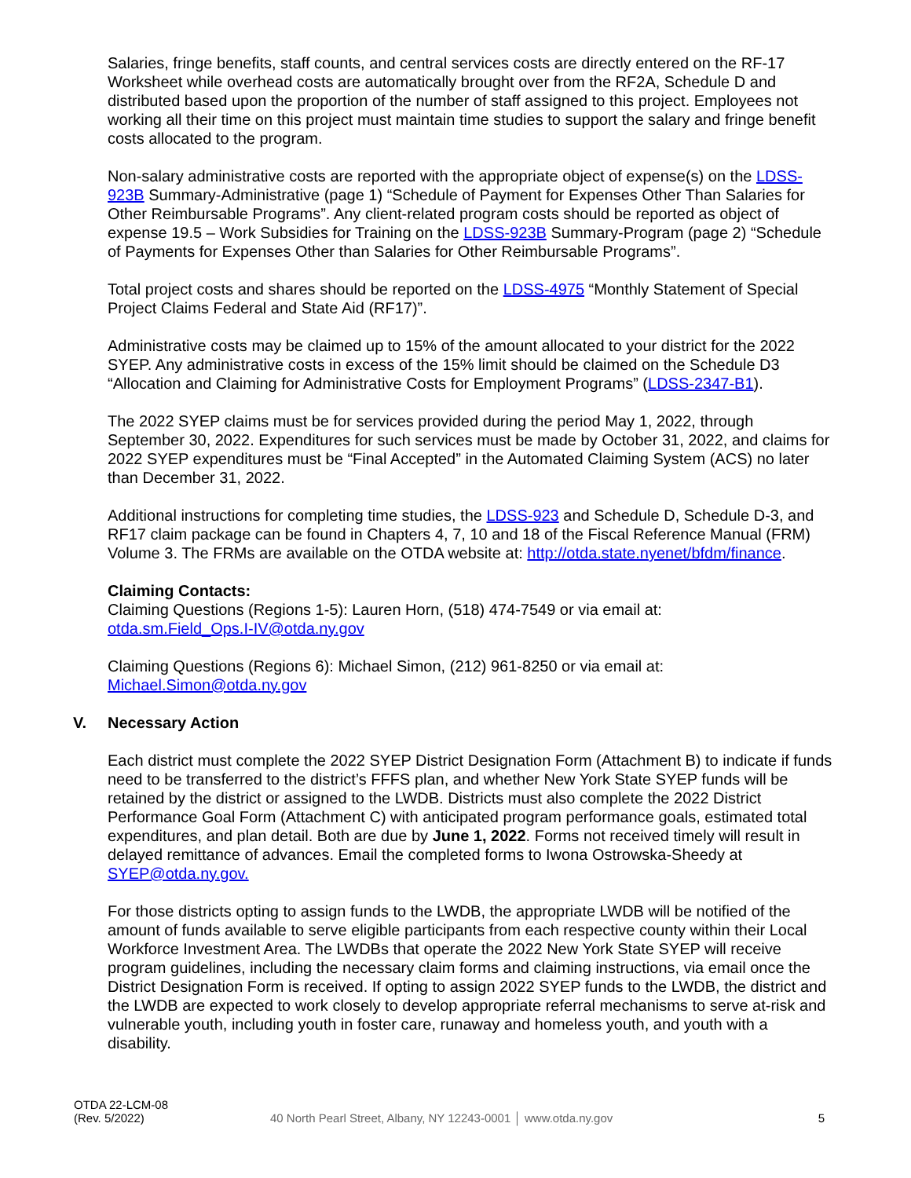Salaries, fringe benefits, staff counts, and central services costs are directly entered on the RF-17 Worksheet while overhead costs are automatically brought over from the RF2A, Schedule D and distributed based upon the proportion of the number of staff assigned to this project. Employees not working all their time on this project must maintain time studies to support the salary and fringe benefit costs allocated to the program.
Non-salary administrative costs are reported with the appropriate object of expense(s) on the LDSS-923B Summary-Administrative (page 1) “Schedule of Payment for Expenses Other Than Salaries for Other Reimbursable Programs”. Any client-related program costs should be reported as object of expense 19.5 – Work Subsidies for Training on the LDSS-923B Summary-Program (page 2) “Schedule of Payments for Expenses Other than Salaries for Other Reimbursable Programs”.
Total project costs and shares should be reported on the LDSS-4975 “Monthly Statement of Special Project Claims Federal and State Aid (RF17)”.
Administrative costs may be claimed up to 15% of the amount allocated to your district for the 2022 SYEP. Any administrative costs in excess of the 15% limit should be claimed on the Schedule D3 “Allocation and Claiming for Administrative Costs for Employment Programs” (LDSS-2347-B1).
The 2022 SYEP claims must be for services provided during the period May 1, 2022, through September 30, 2022. Expenditures for such services must be made by October 31, 2022, and claims for 2022 SYEP expenditures must be “Final Accepted” in the Automated Claiming System (ACS) no later than December 31, 2022.
Additional instructions for completing time studies, the LDSS-923 and Schedule D, Schedule D-3, and RF17 claim package can be found in Chapters 4, 7, 10 and 18 of the Fiscal Reference Manual (FRM) Volume 3. The FRMs are available on the OTDA website at: http://otda.state.nyenet/bfdm/finance.
Claiming Contacts:
Claiming Questions (Regions 1-5): Lauren Horn, (518) 474-7549 or via email at:
otda.sm.Field_Ops.I-IV@otda.ny.gov
Claiming Questions (Regions 6): Michael Simon, (212) 961-8250 or via email at:
Michael.Simon@otda.ny.gov
V. Necessary Action
Each district must complete the 2022 SYEP District Designation Form (Attachment B) to indicate if funds need to be transferred to the district’s FFFS plan, and whether New York State SYEP funds will be retained by the district or assigned to the LWDB. Districts must also complete the 2022 District Performance Goal Form (Attachment C) with anticipated program performance goals, estimated total expenditures, and plan detail. Both are due by June 1, 2022. Forms not received timely will result in delayed remittance of advances. Email the completed forms to Iwona Ostrowska-Sheedy at SYEP@otda.ny.gov.
For those districts opting to assign funds to the LWDB, the appropriate LWDB will be notified of the amount of funds available to serve eligible participants from each respective county within their Local Workforce Investment Area. The LWDBs that operate the 2022 New York State SYEP will receive program guidelines, including the necessary claim forms and claiming instructions, via email once the District Designation Form is received. If opting to assign 2022 SYEP funds to the LWDB, the district and the LWDB are expected to work closely to develop appropriate referral mechanisms to serve at-risk and vulnerable youth, including youth in foster care, runaway and homeless youth, and youth with a disability.
OTDA 22-LCM-08
(Rev. 5/2022)
40 North Pearl Street, Albany, NY 12243-0001 │ www.otda.ny.gov
5